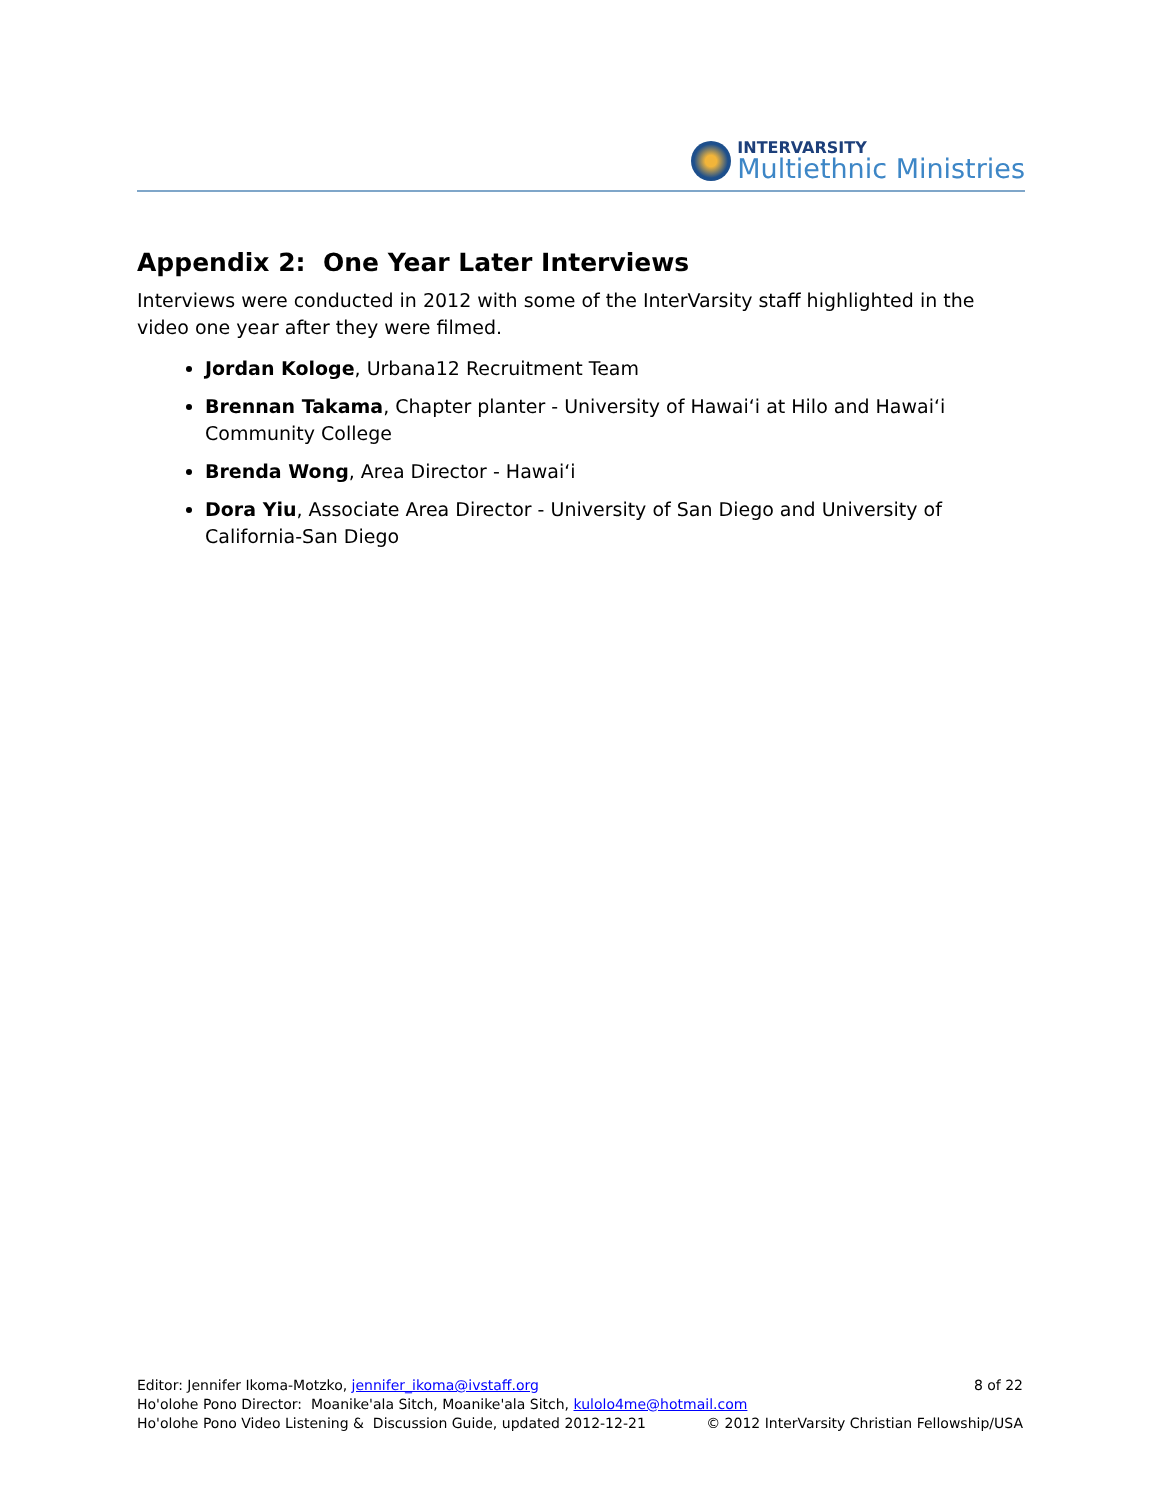INTERVARSITY
Multiethnic Ministries
Appendix 2: One Year Later Interviews
Interviews were conducted in 2012 with some of the InterVarsity staff highlighted in the video one year after they were filmed.
Jordan Kologe, Urbana12 Recruitment Team
Brennan Takama, Chapter planter - University of Hawai‘i at Hilo and Hawai‘i Community College
Brenda Wong, Area Director - Hawai‘i
Dora Yiu, Associate Area Director - University of San Diego and University of California-San Diego
8 of 22 Editor: Jennifer Ikoma-Motzko, jennifer_ikoma@ivstaff.org
Ho'olohe Pono Director: Moanike'ala Sitch, Moanike'ala Sitch, kulolo4me@hotmail.com
© 2012 InterVarsity Christian Fellowship/USA Ho'olohe Pono Video Listening & Discussion Guide, updated 2012-12-21